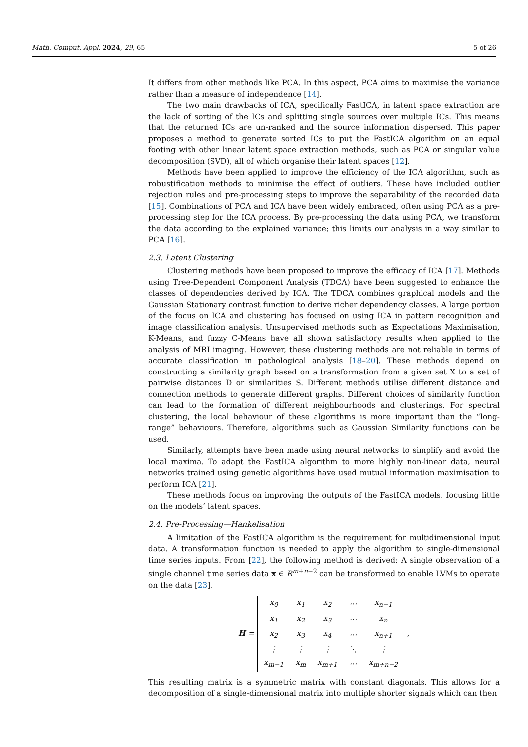Math. Comput. Appl. 2024, 29, 65 5 of 26
It differs from other methods like PCA. In this aspect, PCA aims to maximise the variance rather than a measure of independence [14].
The two main drawbacks of ICA, specifically FastICA, in latent space extraction are the lack of sorting of the ICs and splitting single sources over multiple ICs. This means that the returned ICs are un-ranked and the source information dispersed. This paper proposes a method to generate sorted ICs to put the FastICA algorithm on an equal footing with other linear latent space extraction methods, such as PCA or singular value decomposition (SVD), all of which organise their latent spaces [12].
Methods have been applied to improve the efficiency of the ICA algorithm, such as robustification methods to minimise the effect of outliers. These have included outlier rejection rules and pre-processing steps to improve the separability of the recorded data [15]. Combinations of PCA and ICA have been widely embraced, often using PCA as a pre-processing step for the ICA process. By pre-processing the data using PCA, we transform the data according to the explained variance; this limits our analysis in a way similar to PCA [16].
2.3. Latent Clustering
Clustering methods have been proposed to improve the efficacy of ICA [17]. Methods using Tree-Dependent Component Analysis (TDCA) have been suggested to enhance the classes of dependencies derived by ICA. The TDCA combines graphical models and the Gaussian Stationary contrast function to derive richer dependency classes. A large portion of the focus on ICA and clustering has focused on using ICA in pattern recognition and image classification analysis. Unsupervised methods such as Expectations Maximisation, K-Means, and fuzzy C-Means have all shown satisfactory results when applied to the analysis of MRI imaging. However, these clustering methods are not reliable in terms of accurate classification in pathological analysis [18–20]. These methods depend on constructing a similarity graph based on a transformation from a given set X to a set of pairwise distances D or similarities S. Different methods utilise different distance and connection methods to generate different graphs. Different choices of similarity function can lead to the formation of different neighbourhoods and clusterings. For spectral clustering, the local behaviour of these algorithms is more important than the “long-range” behaviours. Therefore, algorithms such as Gaussian Similarity functions can be used.
Similarly, attempts have been made using neural networks to simplify and avoid the local maxima. To adapt the FastICA algorithm to more highly non-linear data, neural networks trained using genetic algorithms have used mutual information maximisation to perform ICA [21].
These methods focus on improving the outputs of the FastICA models, focusing little on the models’ latent spaces.
2.4. Pre-Processing—Hankelisation
A limitation of the FastICA algorithm is the requirement for multidimensional input data. A transformation function is needed to apply the algorithm to single-dimensional time series inputs. From [22], the following method is derived: A single observation of a single channel time series data x ∈ R<sup>m+n−2</sup> can be transformed to enable LVMs to operate on the data [23].
H =
| x<sub>0</sub> | x<sub>1</sub> | x<sub>2</sub> | ⋯ | x<sub>n−1</sub> |
| x<sub>1</sub> | x<sub>2</sub> | x<sub>3</sub> | ⋯ | x<sub>n</sub> |
| x<sub>2</sub> | x<sub>3</sub> | x<sub>4</sub> | ⋯ | x<sub>n+1</sub> |
| ⋮ | ⋮ | ⋮ | ⋱ | ⋮ |
| x<sub>m−1</sub> | x<sub>m</sub> | x<sub>m+1</sub> | ⋯ | x<sub>m+n−2</sub> |
,
This resulting matrix is a symmetric matrix with constant diagonals. This allows for a decomposition of a single-dimensional matrix into multiple shorter signals which can then